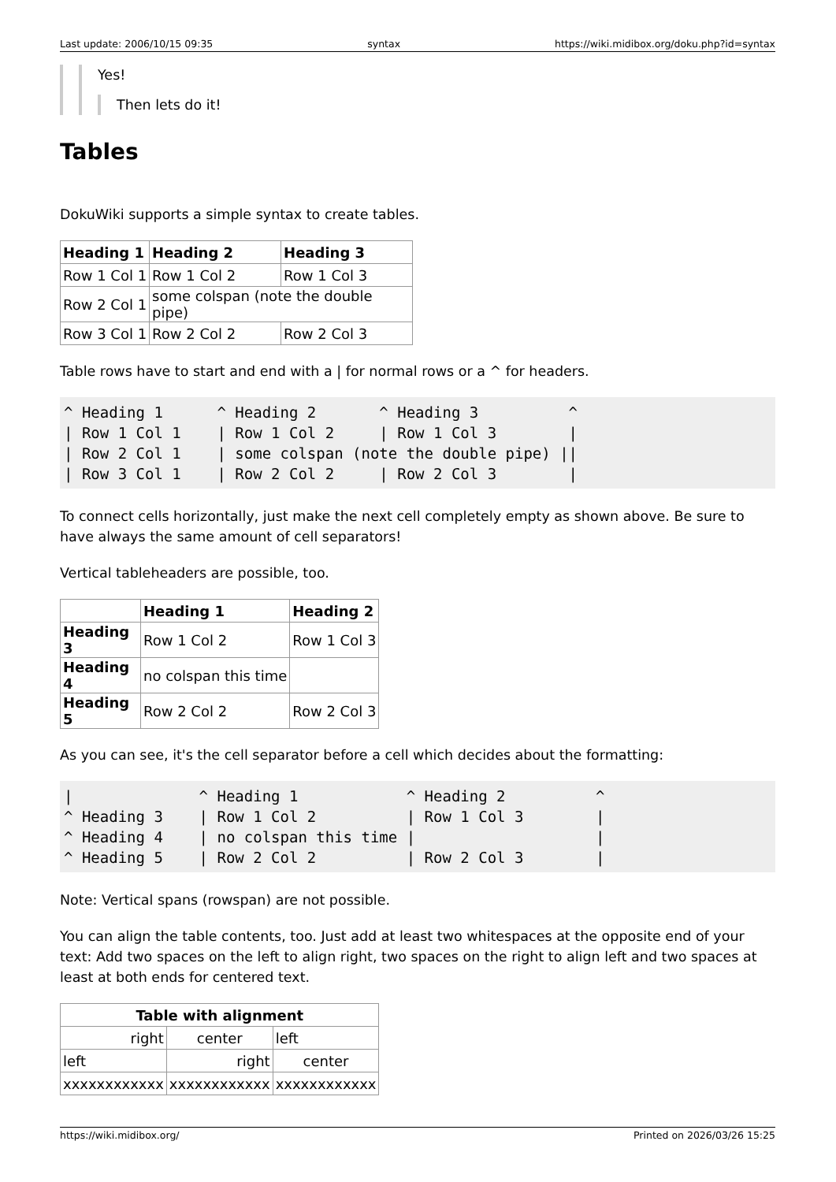Last update: 2006/10/15 09:35 syntax https://wiki.midibox.org/doku.php?id=syntax
Yes!
Then lets do it!
Tables
DokuWiki supports a simple syntax to create tables.
| Heading 1 | Heading 2 | Heading 3 |
| --- | --- | --- |
| Row 1 Col 1 | Row 1 Col 2 | Row 1 Col 3 |
| Row 2 Col 1 | some colspan (note the double pipe) | |
| Row 3 Col 1 | Row 2 Col 2 | Row 2 Col 3 |
Table rows have to start and end with a | for normal rows or a ^ for headers.
^ Heading 1      ^ Heading 2       ^ Heading 3          ^
| Row 1 Col 1    | Row 1 Col 2     | Row 1 Col 3        |
| Row 2 Col 1    | some colspan (note the double pipe) ||
| Row 3 Col 1    | Row 2 Col 2     | Row 2 Col 3        |
To connect cells horizontally, just make the next cell completely empty as shown above. Be sure to have always the same amount of cell separators!
Vertical tableheaders are possible, too.
| | Heading 1 | Heading 2 |
| --- | --- | --- |
| Heading 3 | Row 1 Col 2 | Row 1 Col 3 |
| Heading 4 | no colspan this time | |
| Heading 5 | Row 2 Col 2 | Row 2 Col 3 |
As you can see, it's the cell separator before a cell which decides about the formatting:
|              ^ Heading 1            ^ Heading 2          ^
^ Heading 3    | Row 1 Col 2          | Row 1 Col 3        |
^ Heading 4    | no colspan this time |                    |
^ Heading 5    | Row 2 Col 2          | Row 2 Col 3        |
Note: Vertical spans (rowspan) are not possible.
You can align the table contents, too. Just add at least two whitespaces at the opposite end of your text: Add two spaces on the left to align right, two spaces on the right to align left and two spaces at least at both ends for centered text.
| Table with alignment | | |
| --- | --- | --- |
| right | center | left |
| left | right | center |
| xxxxxxxxxxxx | xxxxxxxxxxxx | xxxxxxxxxxxx |
https://wiki.midibox.org/ Printed on 2026/03/26 15:25